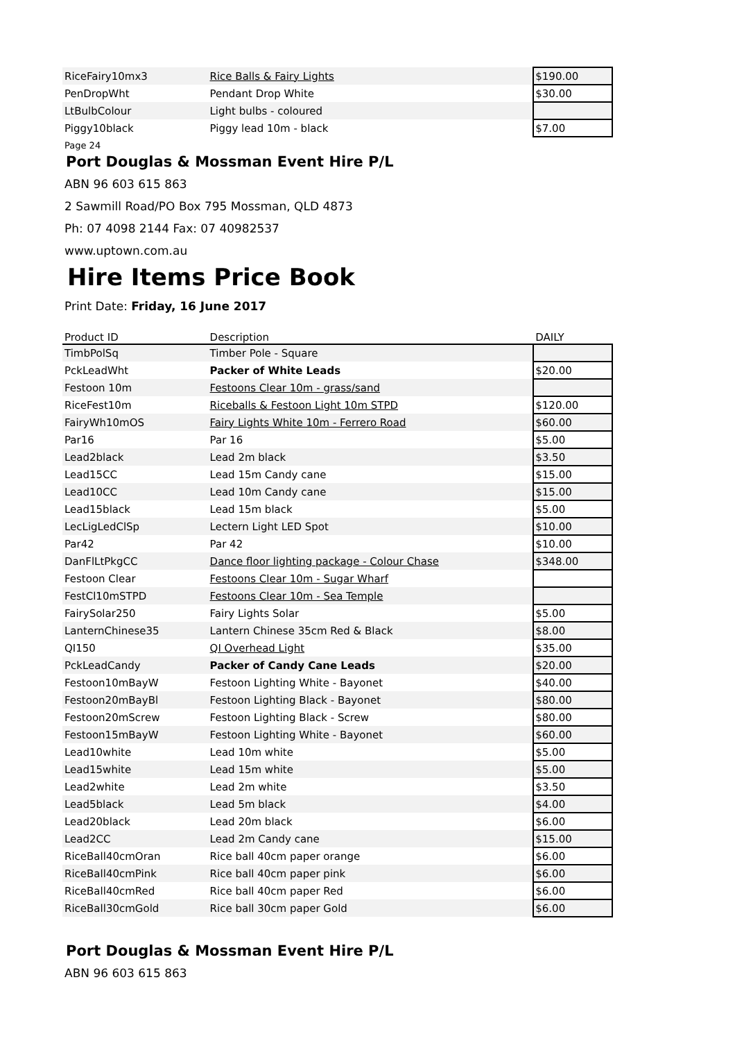| RiceFairy10mx3 | Rice Balls & Fairy Lights | $190.00 |
| PenDropWht | Pendant Drop White | $30.00 |
| LtBulbColour | Light bulbs - coloured | |
| Piggy10black | Piggy lead 10m - black | $7.00 |
Page 24
Port Douglas & Mossman Event Hire P/L
ABN 96 603 615 863
2 Sawmill Road/PO Box 795 Mossman, QLD 4873
Ph: 07 4098 2144 Fax: 07 40982537
www.uptown.com.au
Hire Items Price Book
Print Date: Friday, 16 June 2017
| Product ID | Description | DAILY |
| --- | --- | --- |
| TimbPolSq | Timber Pole - Square | |
| PckLeadWht | Packer of White Leads | $20.00 |
| Festoon 10m | Festoons Clear 10m - grass/sand | |
| RiceFest10m | Riceballs & Festoon Light 10m STPD | $120.00 |
| FairyWh10mOS | Fairy Lights White 10m - Ferrero Road | $60.00 |
| Par16 | Par 16 | $5.00 |
| Lead2black | Lead 2m black | $3.50 |
| Lead15CC | Lead 15m Candy cane | $15.00 |
| Lead10CC | Lead 10m Candy cane | $15.00 |
| Lead15black | Lead 15m black | $5.00 |
| LecLigLedClSp | Lectern Light LED Spot | $10.00 |
| Par42 | Par 42 | $10.00 |
| DanFlLtPkgCC | Dance floor lighting package - Colour Chase | $348.00 |
| Festoon Clear | Festoons Clear 10m - Sugar Wharf | |
| FestCl10mSTPD | Festoons Clear 10m - Sea Temple | |
| FairySolar250 | Fairy Lights Solar | $5.00 |
| LanternChinese35 | Lantern Chinese 35cm Red & Black | $8.00 |
| QI150 | QI Overhead Light | $35.00 |
| PckLeadCandy | Packer of Candy Cane Leads | $20.00 |
| Festoon10mBayW | Festoon Lighting White - Bayonet | $40.00 |
| Festoon20mBayBl | Festoon Lighting Black - Bayonet | $80.00 |
| Festoon20mScrew | Festoon Lighting Black - Screw | $80.00 |
| Festoon15mBayW | Festoon Lighting White - Bayonet | $60.00 |
| Lead10white | Lead 10m white | $5.00 |
| Lead15white | Lead 15m white | $5.00 |
| Lead2white | Lead 2m white | $3.50 |
| Lead5black | Lead 5m black | $4.00 |
| Lead20black | Lead 20m black | $6.00 |
| Lead2CC | Lead 2m Candy cane | $15.00 |
| RiceBall40cmOran | Rice ball 40cm paper orange | $6.00 |
| RiceBall40cmPink | Rice ball 40cm paper pink | $6.00 |
| RiceBall40cmRed | Rice ball 40cm paper Red | $6.00 |
| RiceBall30cmGold | Rice ball 30cm paper Gold | $6.00 |
Port Douglas & Mossman Event Hire P/L
ABN 96 603 615 863